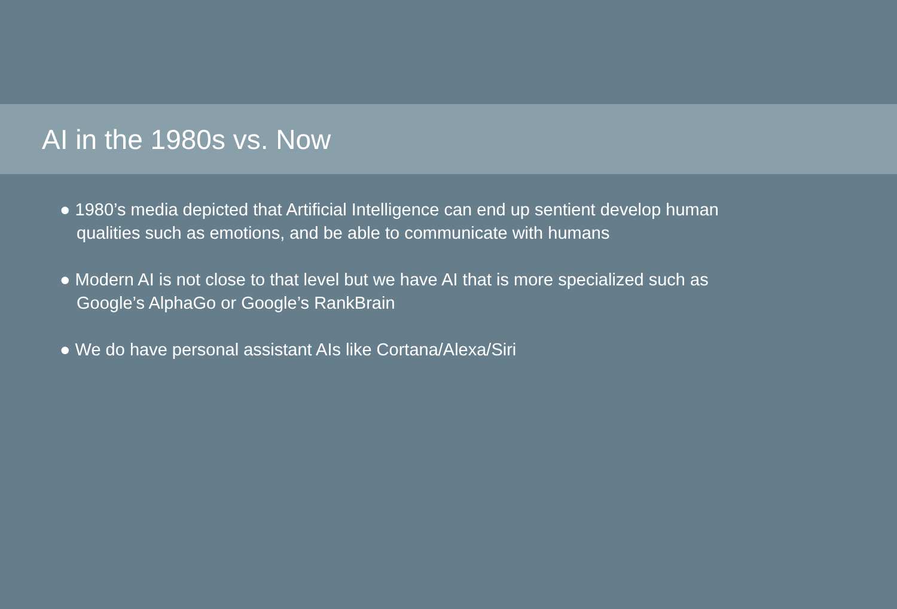AI in the 1980s vs. Now
● 1980’s media depicted that Artificial Intelligence can end up sentient develop human qualities such as emotions, and be able to communicate with humans
● Modern AI is not close to that level but we have AI that is more specialized such as Google’s AlphaGo or Google’s RankBrain
● We do have personal assistant AIs like Cortana/Alexa/Siri